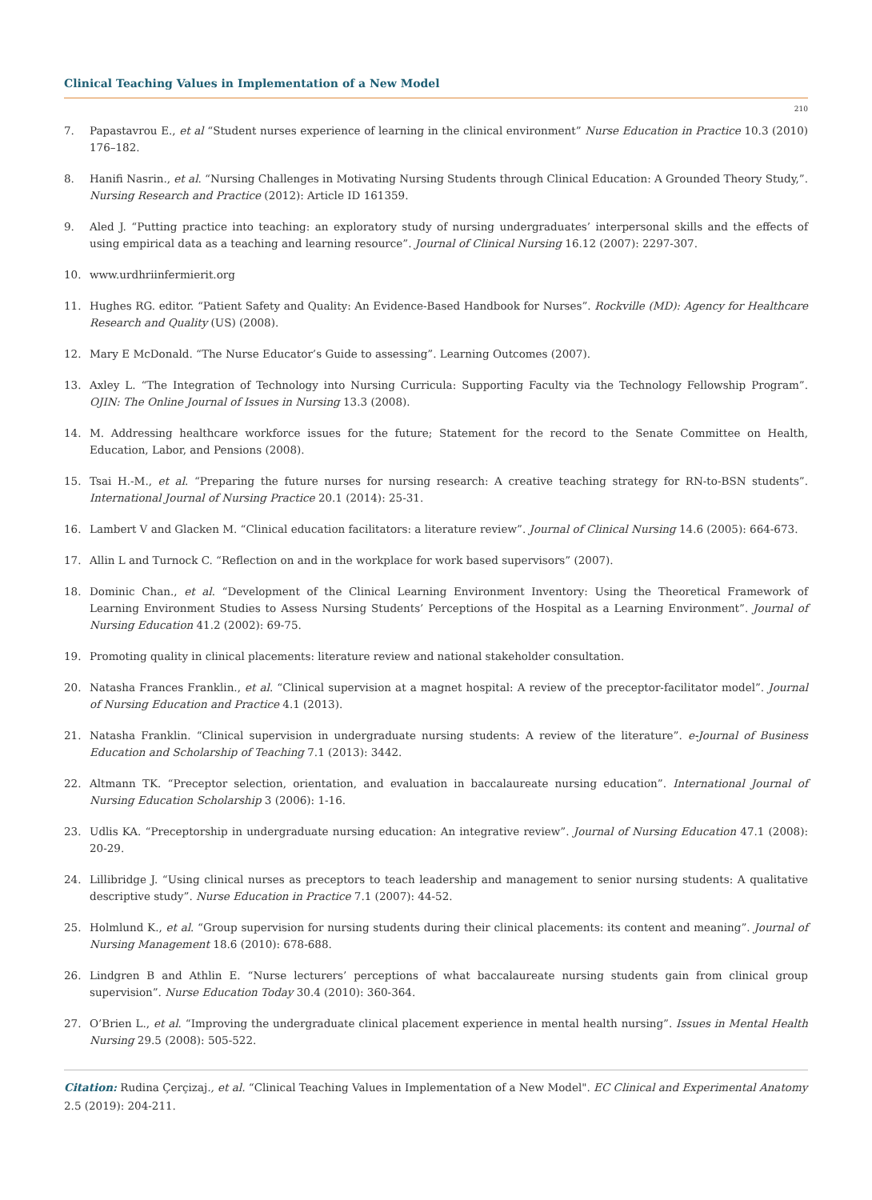Clinical Teaching Values in Implementation of a New Model
210
7. Papastavrou E., et al “Student nurses experience of learning in the clinical environment” Nurse Education in Practice 10.3 (2010) 176–182.
8. Hanifi Nasrin., et al. “Nursing Challenges in Motivating Nursing Students through Clinical Education: A Grounded Theory Study,”. Nursing Research and Practice (2012): Article ID 161359.
9. Aled J. “Putting practice into teaching: an exploratory study of nursing undergraduates’ interpersonal skills and the effects of using empirical data as a teaching and learning resource”. Journal of Clinical Nursing 16.12 (2007): 2297-307.
10. www.urdhriinfermierit.org
11. Hughes RG. editor. “Patient Safety and Quality: An Evidence-Based Handbook for Nurses”. Rockville (MD): Agency for Healthcare Research and Quality (US) (2008).
12. Mary E McDonald. “The Nurse Educator’s Guide to assessing”. Learning Outcomes (2007).
13. Axley L. “The Integration of Technology into Nursing Curricula: Supporting Faculty via the Technology Fellowship Program”. OJIN: The Online Journal of Issues in Nursing 13.3 (2008).
14. M. Addressing healthcare workforce issues for the future; Statement for the record to the Senate Committee on Health, Education, Labor, and Pensions (2008).
15. Tsai H.-M., et al. “Preparing the future nurses for nursing research: A creative teaching strategy for RN-to-BSN students”. International Journal of Nursing Practice 20.1 (2014): 25-31.
16. Lambert V and Glacken M. “Clinical education facilitators: a literature review”. Journal of Clinical Nursing 14.6 (2005): 664-673.
17. Allin L and Turnock C. “Reflection on and in the workplace for work based supervisors” (2007).
18. Dominic Chan., et al. “Development of the Clinical Learning Environment Inventory: Using the Theoretical Framework of Learning Environment Studies to Assess Nursing Students’ Perceptions of the Hospital as a Learning Environment”. Journal of Nursing Education 41.2 (2002): 69-75.
19. Promoting quality in clinical placements: literature review and national stakeholder consultation.
20. Natasha Frances Franklin., et al. “Clinical supervision at a magnet hospital: A review of the preceptor-facilitator model”. Journal of Nursing Education and Practice 4.1 (2013).
21. Natasha Franklin. “Clinical supervision in undergraduate nursing students: A review of the literature”. e-Journal of Business Education and Scholarship of Teaching 7.1 (2013): 3442.
22. Altmann TK. “Preceptor selection, orientation, and evaluation in baccalaureate nursing education”. International Journal of Nursing Education Scholarship 3 (2006): 1-16.
23. Udlis KA. “Preceptorship in undergraduate nursing education: An integrative review”. Journal of Nursing Education 47.1 (2008): 20-29.
24. Lillibridge J. “Using clinical nurses as preceptors to teach leadership and management to senior nursing students: A qualitative descriptive study”. Nurse Education in Practice 7.1 (2007): 44-52.
25. Holmlund K., et al. “Group supervision for nursing students during their clinical placements: its content and meaning”. Journal of Nursing Management 18.6 (2010): 678-688.
26. Lindgren B and Athlin E. “Nurse lecturers’ perceptions of what baccalaureate nursing students gain from clinical group supervision”. Nurse Education Today 30.4 (2010): 360-364.
27. O’Brien L., et al. “Improving the undergraduate clinical placement experience in mental health nursing”. Issues in Mental Health Nursing 29.5 (2008): 505-522.
Citation: Rudina Çerçizaj., et al. “Clinical Teaching Values in Implementation of a New Model". EC Clinical and Experimental Anatomy 2.5 (2019): 204-211.